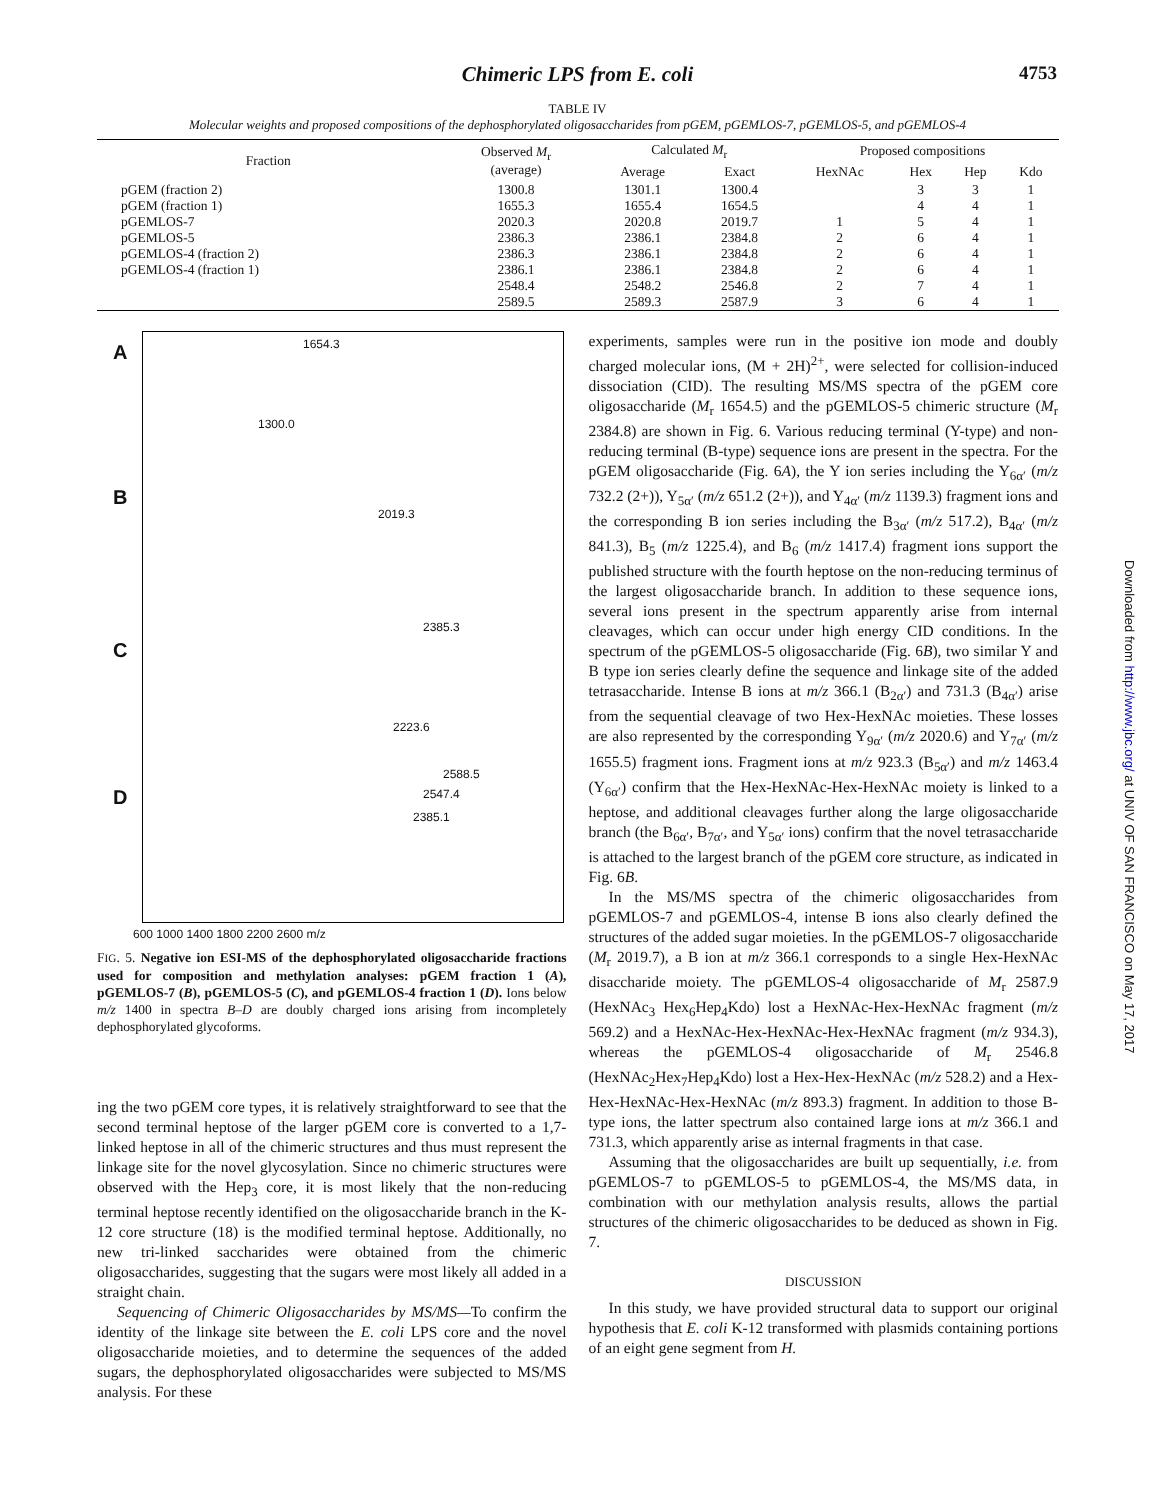Chimeric LPS from E. coli
4753
TABLE IV
Molecular weights and proposed compositions of the dephosphorylated oligosaccharides from pGEM, pGEMLOS-7, pGEMLOS-5, and pGEMLOS-4
| Fraction | Observed M<sub>r</sub> (average) | Calculated M<sub>r</sub> | | Proposed compositions | | | |
| --- | --- | --- | --- | --- | --- | --- | --- |
| | | Average | Exact | HexNAc | Hex | Hep | Kdo |
| pGEM (fraction 2) | 1300.8 | 1301.1 | 1300.4 | | 3 | 3 | 1 |
| pGEM (fraction 1) | 1655.3 | 1655.4 | 1654.5 | | 4 | 4 | 1 |
| pGEMLOS-7 | 2020.3 | 2020.8 | 2019.7 | 1 | 5 | 4 | 1 |
| pGEMLOS-5 | 2386.3 | 2386.1 | 2384.8 | 2 | 6 | 4 | 1 |
| pGEMLOS-4 (fraction 2) | 2386.3 | 2386.1 | 2384.8 | 2 | 6 | 4 | 1 |
| pGEMLOS-4 (fraction 1) | 2386.1 | 2386.1 | 2384.8 | 2 | 6 | 4 | 1 |
| | 2548.4 | 2548.2 | 2546.8 | 2 | 7 | 4 | 1 |
| | 2589.5 | 2589.3 | 2587.9 | 3 | 6 | 4 | 1 |
A
1654.3
1300.0
B
2019.3
C
2385.3
2223.6
D
2588.5
2547.4
2385.1
600 1000 1400 1800 2200 2600 m/z
FIG. 5. Negative ion ESI-MS of the dephosphorylated oligosaccharide fractions used for composition and methylation analyses: pGEM fraction 1 (A), pGEMLOS-7 (B), pGEMLOS-5 (C), and pGEMLOS-4 fraction 1 (D). Ions below m/z 1400 in spectra B–D are doubly charged ions arising from incompletely dephosphorylated glycoforms.
ing the two pGEM core types, it is relatively straightforward to see that the second terminal heptose of the larger pGEM core is converted to a 1,7-linked heptose in all of the chimeric structures and thus must represent the linkage site for the novel glycosylation. Since no chimeric structures were observed with the Hep<sub>3</sub> core, it is most likely that the non-reducing terminal heptose recently identified on the oligosaccharide branch in the K-12 core structure (18) is the modified terminal heptose. Additionally, no new tri-linked saccharides were obtained from the chimeric oligosaccharides, suggesting that the sugars were most likely all added in a straight chain.
Sequencing of Chimeric Oligosaccharides by MS/MS—To confirm the identity of the linkage site between the E. coli LPS core and the novel oligosaccharide moieties, and to determine the sequences of the added sugars, the dephosphorylated oligosaccharides were subjected to MS/MS analysis. For these
experiments, samples were run in the positive ion mode and doubly charged molecular ions, (M + 2H)<sup>2+</sup>, were selected for collision-induced dissociation (CID). The resulting MS/MS spectra of the pGEM core oligosaccharide (M<sub>r</sub> 1654.5) and the pGEMLOS-5 chimeric structure (M<sub>r</sub> 2384.8) are shown in Fig. 6. Various reducing terminal (Y-type) and non-reducing terminal (B-type) sequence ions are present in the spectra. For the pGEM oligosaccharide (Fig. 6A), the Y ion series including the Y<sub>6α′</sub> (m/z 732.2 (2+)), Y<sub>5α′</sub> (m/z 651.2 (2+)), and Y<sub>4α′</sub> (m/z 1139.3) fragment ions and the corresponding B ion series including the B<sub>3α′</sub> (m/z 517.2), B<sub>4α′</sub> (m/z 841.3), B<sub>5</sub> (m/z 1225.4), and B<sub>6</sub> (m/z 1417.4) fragment ions support the published structure with the fourth heptose on the non-reducing terminus of the largest oligosaccharide branch. In addition to these sequence ions, several ions present in the spectrum apparently arise from internal cleavages, which can occur under high energy CID conditions. In the spectrum of the pGEMLOS-5 oligosaccharide (Fig. 6B), two similar Y and B type ion series clearly define the sequence and linkage site of the added tetrasaccharide. Intense B ions at m/z 366.1 (B<sub>2α′</sub>) and 731.3 (B<sub>4α′</sub>) arise from the sequential cleavage of two Hex-HexNAc moieties. These losses are also represented by the corresponding Y<sub>9α′</sub> (m/z 2020.6) and Y<sub>7α′</sub> (m/z 1655.5) fragment ions. Fragment ions at m/z 923.3 (B<sub>5α′</sub>) and m/z 1463.4 (Y<sub>6α′</sub>) confirm that the Hex-HexNAc-Hex-HexNAc moiety is linked to a heptose, and additional cleavages further along the large oligosaccharide branch (the B<sub>6α′</sub>, B<sub>7α′</sub>, and Y<sub>5α′</sub> ions) confirm that the novel tetrasaccharide is attached to the largest branch of the pGEM core structure, as indicated in Fig. 6B.
In the MS/MS spectra of the chimeric oligosaccharides from pGEMLOS-7 and pGEMLOS-4, intense B ions also clearly defined the structures of the added sugar moieties. In the pGEMLOS-7 oligosaccharide (M<sub>r</sub> 2019.7), a B ion at m/z 366.1 corresponds to a single Hex-HexNAc disaccharide moiety. The pGEMLOS-4 oligosaccharide of M<sub>r</sub> 2587.9 (HexNAc<sub>3</sub> Hex<sub>6</sub>Hep<sub>4</sub>Kdo) lost a HexNAc-Hex-HexNAc fragment (m/z 569.2) and a HexNAc-Hex-HexNAc-Hex-HexNAc fragment (m/z 934.3), whereas the pGEMLOS-4 oligosaccharide of M<sub>r</sub> 2546.8 (HexNAc<sub>2</sub>Hex<sub>7</sub>Hep<sub>4</sub>Kdo) lost a Hex-Hex-HexNAc (m/z 528.2) and a Hex-Hex-HexNAc-Hex-HexNAc (m/z 893.3) fragment. In addition to those B-type ions, the latter spectrum also contained large ions at m/z 366.1 and 731.3, which apparently arise as internal fragments in that case.
Assuming that the oligosaccharides are built up sequentially, i.e. from pGEMLOS-7 to pGEMLOS-5 to pGEMLOS-4, the MS/MS data, in combination with our methylation analysis results, allows the partial structures of the chimeric oligosaccharides to be deduced as shown in Fig. 7.
DISCUSSION
In this study, we have provided structural data to support our original hypothesis that E. coli K-12 transformed with plasmids containing portions of an eight gene segment from H.
Downloaded from http://www.jbc.org/ at UNIV OF SAN FRANCISCO on May 17, 2017